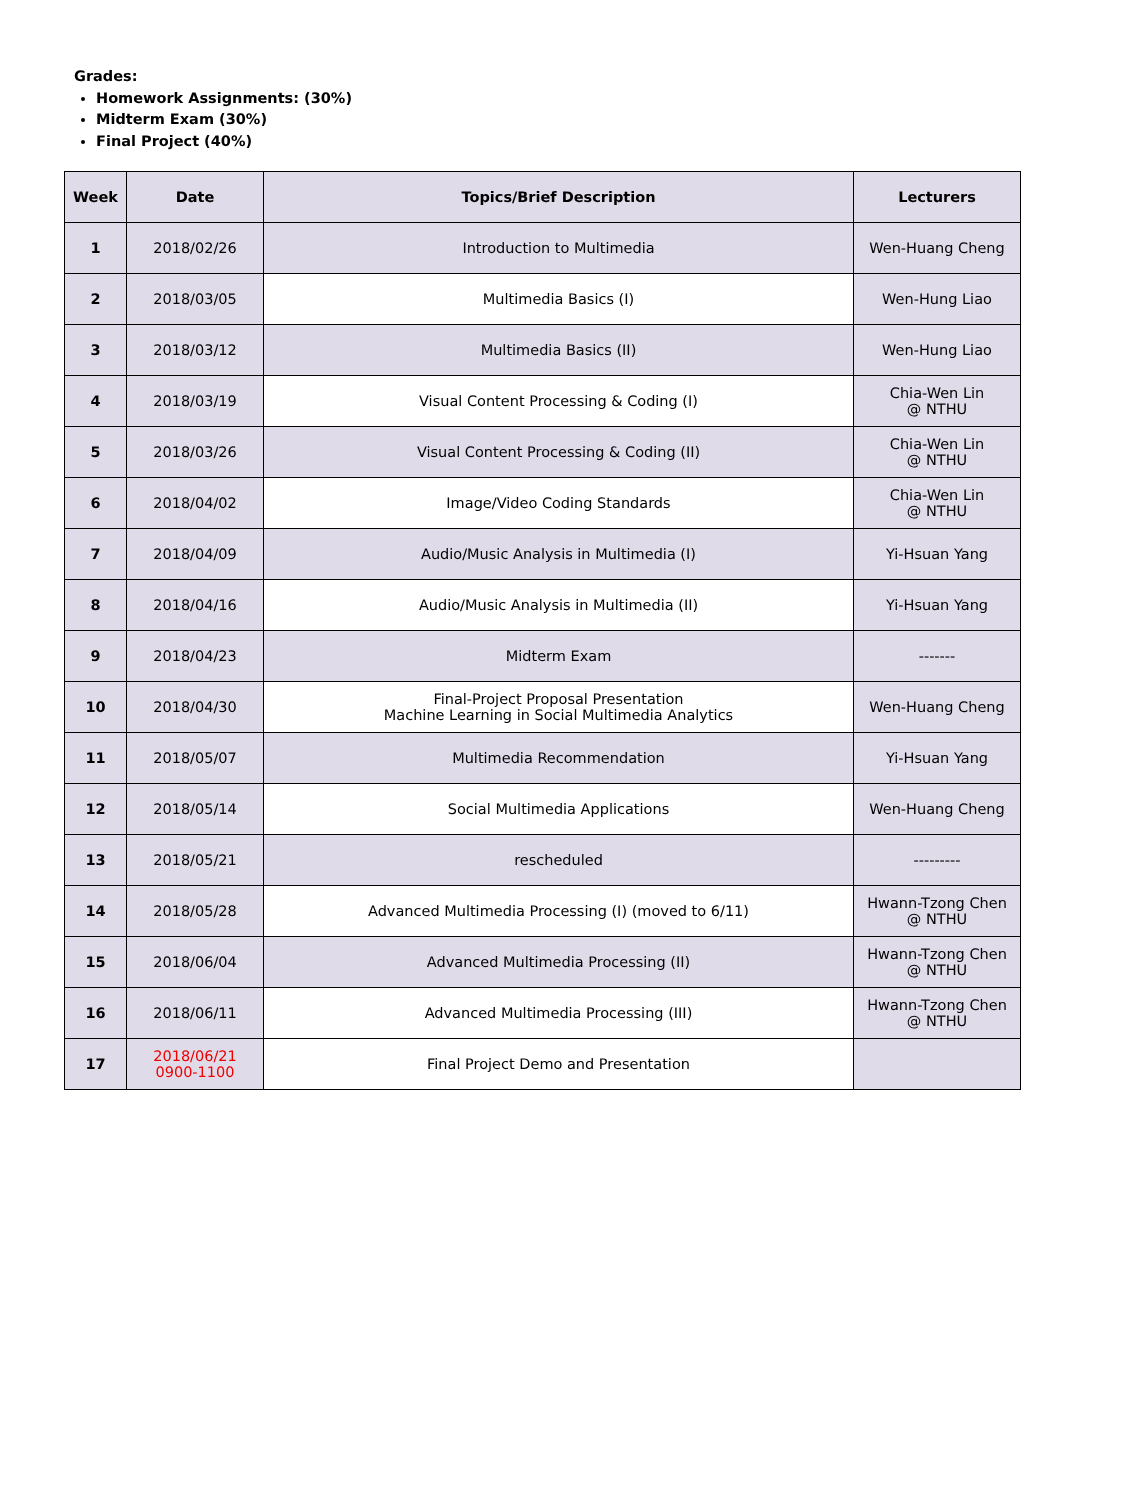Grades:
Homework Assignments: (30%)
Midterm Exam (30%)
Final Project (40%)
| Week | Date | Topics/Brief Description | Lecturers |
| --- | --- | --- | --- |
| 1 | 2018/02/26 | Introduction to Multimedia | Wen-Huang Cheng |
| 2 | 2018/03/05 | Multimedia Basics (I) | Wen-Hung Liao |
| 3 | 2018/03/12 | Multimedia Basics (II) | Wen-Hung Liao |
| 4 | 2018/03/19 | Visual Content Processing & Coding (I) | Chia-Wen Lin @ NTHU |
| 5 | 2018/03/26 | Visual Content Processing & Coding (II) | Chia-Wen Lin @ NTHU |
| 6 | 2018/04/02 | Image/Video Coding Standards | Chia-Wen Lin @ NTHU |
| 7 | 2018/04/09 | Audio/Music Analysis in Multimedia (I) | Yi-Hsuan Yang |
| 8 | 2018/04/16 | Audio/Music Analysis in Multimedia (II) | Yi-Hsuan Yang |
| 9 | 2018/04/23 | Midterm Exam | ------- |
| 10 | 2018/04/30 | Final-Project Proposal Presentation Machine Learning in Social Multimedia Analytics | Wen-Huang Cheng |
| 11 | 2018/05/07 | Multimedia Recommendation | Yi-Hsuan Yang |
| 12 | 2018/05/14 | Social Multimedia Applications | Wen-Huang Cheng |
| 13 | 2018/05/21 | rescheduled | --------- |
| 14 | 2018/05/28 | Advanced Multimedia Processing (I) (moved to 6/11) | Hwann-Tzong Chen @ NTHU |
| 15 | 2018/06/04 | Advanced Multimedia Processing (II) | Hwann-Tzong Chen @ NTHU |
| 16 | 2018/06/11 | Advanced Multimedia Processing (III) | Hwann-Tzong Chen @ NTHU |
| 17 | 2018/06/21 0900-1100 | Final Project Demo and Presentation | |